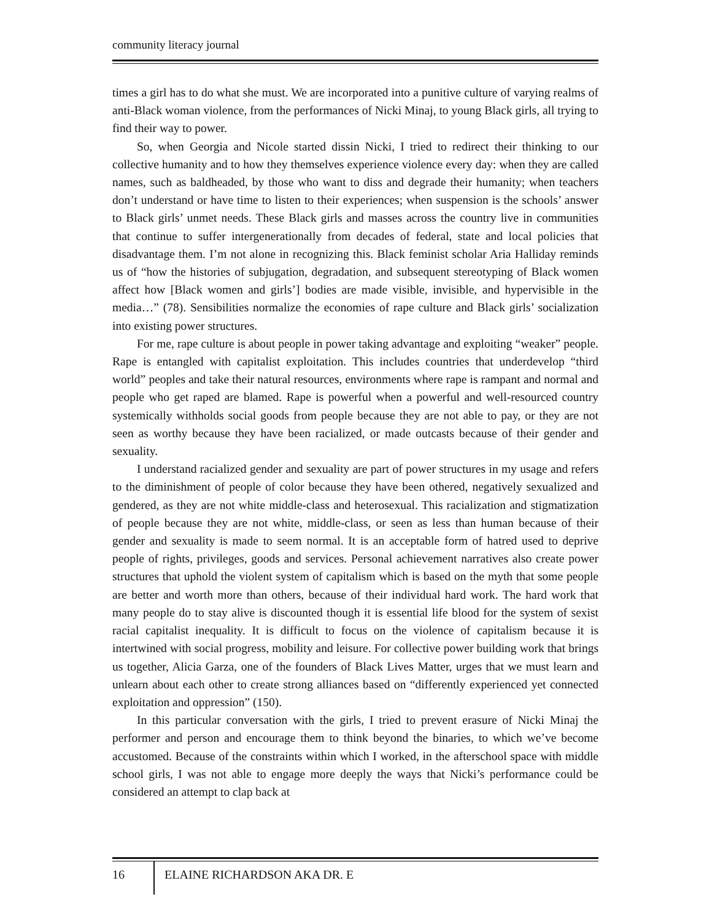community literacy journal
times a girl has to do what she must. We are incorporated into a punitive culture of varying realms of anti-Black woman violence, from the performances of Nicki Minaj, to young Black girls, all trying to find their way to power.
So, when Georgia and Nicole started dissin Nicki, I tried to redirect their thinking to our collective humanity and to how they themselves experience violence every day: when they are called names, such as baldheaded, by those who want to diss and degrade their humanity; when teachers don’t understand or have time to listen to their experiences; when suspension is the schools’ answer to Black girls’ unmet needs. These Black girls and masses across the country live in communities that continue to suffer intergenerationally from decades of federal, state and local policies that disadvantage them. I’m not alone in recognizing this. Black feminist scholar Aria Halliday reminds us of “how the histories of subjugation, degradation, and subsequent stereotyping of Black women affect how [Black women and girls’] bodies are made visible, invisible, and hypervisible in the media…” (78). Sensibilities normalize the economies of rape culture and Black girls’ socialization into existing power structures.
For me, rape culture is about people in power taking advantage and exploiting “weaker” people. Rape is entangled with capitalist exploitation. This includes countries that underdevelop “third world” peoples and take their natural resources, environments where rape is rampant and normal and people who get raped are blamed. Rape is powerful when a powerful and well-resourced country systemically withholds social goods from people because they are not able to pay, or they are not seen as worthy because they have been racialized, or made outcasts because of their gender and sexuality.
I understand racialized gender and sexuality are part of power structures in my usage and refers to the diminishment of people of color because they have been othered, negatively sexualized and gendered, as they are not white middle-class and heterosexual. This racialization and stigmatization of people because they are not white, middle-class, or seen as less than human because of their gender and sexuality is made to seem normal. It is an acceptable form of hatred used to deprive people of rights, privileges, goods and services. Personal achievement narratives also create power structures that uphold the violent system of capitalism which is based on the myth that some people are better and worth more than others, because of their individual hard work. The hard work that many people do to stay alive is discounted though it is essential life blood for the system of sexist racial capitalist inequality. It is difficult to focus on the violence of capitalism because it is intertwined with social progress, mobility and leisure. For collective power building work that brings us together, Alicia Garza, one of the founders of Black Lives Matter, urges that we must learn and unlearn about each other to create strong alliances based on “differently experienced yet connected exploitation and oppression” (150).
In this particular conversation with the girls, I tried to prevent erasure of Nicki Minaj the performer and person and encourage them to think beyond the binaries, to which we’ve become accustomed. Because of the constraints within which I worked, in the afterschool space with middle school girls, I was not able to engage more deeply the ways that Nicki’s performance could be considered an attempt to clap back at
16 ELAINE RICHARDSON AKA DR. E